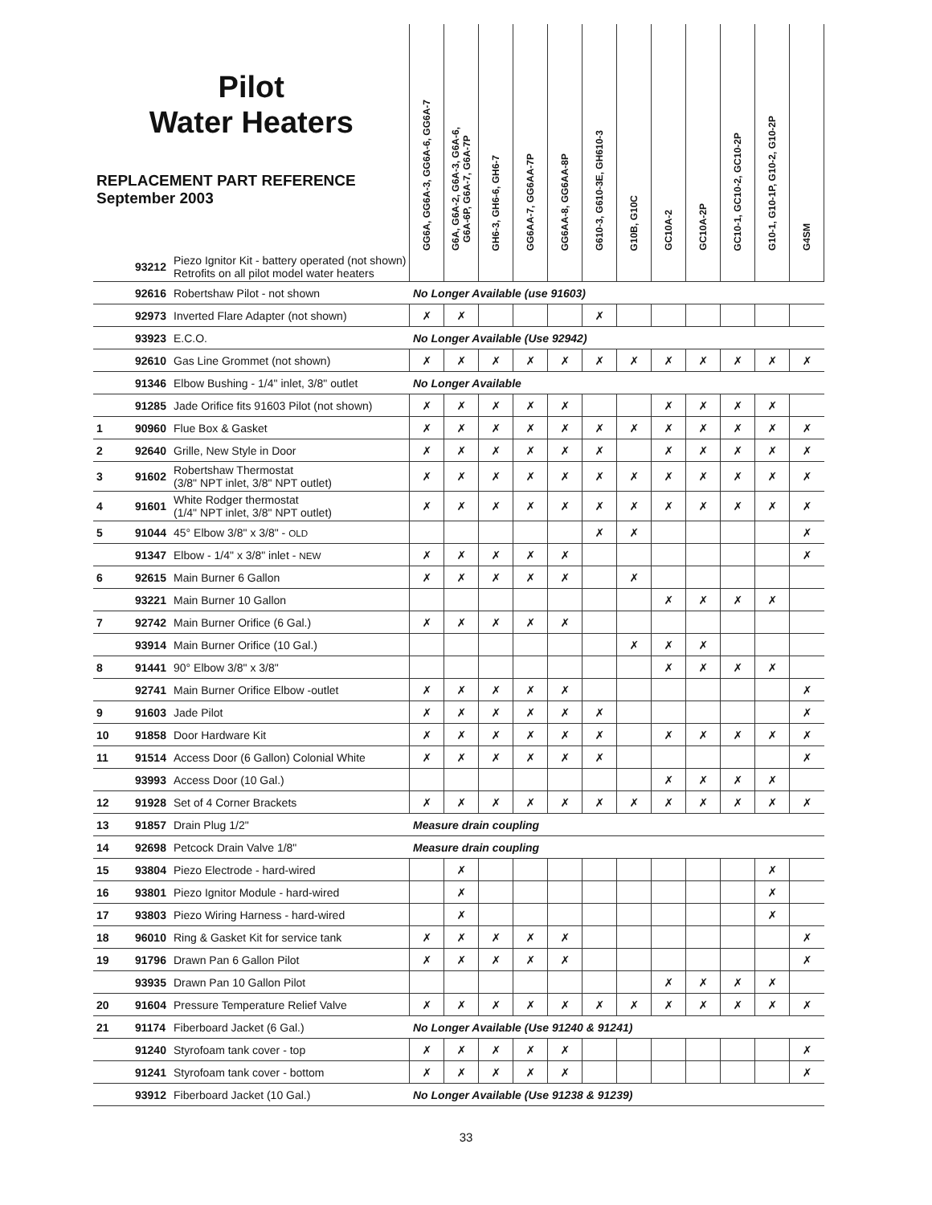| Pilot Water Heaters REPLACEMENT PART REFERENCE September 2003 | | | GG6A, GG6A-3, GG6A-6, GG6A-7 | G6A, G6A-2, G6A-3, G6A-6, G6A-6P, G6A-7, G6A-7P | GH6-3, GH6-6, GH6-7 | GG6AA-7, GG6AA-7P | GG6AA-8, GG6AA-8P | G610-3, G610-3E, GH610-3 | G10B, G10C | GC10A-2 | GC10A-2P | GC10-1, GC10-2, GC10-2P | G10-1, G10-1P, G10-2, G10-2P | G4SM |
| --- | --- | --- | --- | --- | --- | --- | --- | --- | --- | --- | --- | --- | --- | --- |
| | 93212 | Piezo Ignitor Kit - battery operated (not shown) Retrofits on all pilot model water heaters | | | | | | | | | | | | |
| | 92616 | Robertshaw Pilot - not shown | No Longer Available (use 91603) | | | | | | | | | | | |
| | 92973 | Inverted Flare Adapter (not shown) | ✗ | ✗ | | | | ✗ | | | | | | |
| | 93923 | E.C.O. | No Longer Available (Use 92942) | | | | | | | | | | | |
| | 92610 | Gas Line Grommet (not shown) | ✗ | ✗ | ✗ | ✗ | ✗ | ✗ | ✗ | ✗ | ✗ | ✗ | ✗ | ✗ |
| | 91346 | Elbow Bushing - 1/4" inlet, 3/8" outlet | No Longer Available | | | | | | | | | | | |
| | 91285 | Jade Orifice fits 91603 Pilot (not shown) | ✗ | ✗ | ✗ | ✗ | ✗ | | | ✗ | ✗ | ✗ | ✗ | |
| 1 | 90960 | Flue Box & Gasket | ✗ | ✗ | ✗ | ✗ | ✗ | ✗ | ✗ | ✗ | ✗ | ✗ | ✗ | ✗ |
| 2 | 92640 | Grille, New Style in Door | ✗ | ✗ | ✗ | ✗ | ✗ | ✗ | | ✗ | ✗ | ✗ | ✗ | ✗ |
| 3 | 91602 | Robertshaw Thermostat (3/8" NPT inlet, 3/8" NPT outlet) | ✗ | ✗ | ✗ | ✗ | ✗ | ✗ | ✗ | ✗ | ✗ | ✗ | ✗ | ✗ |
| 4 | 91601 | White Rodger thermostat (1/4" NPT inlet, 3/8" NPT outlet) | ✗ | ✗ | ✗ | ✗ | ✗ | ✗ | ✗ | ✗ | ✗ | ✗ | ✗ | ✗ |
| 5 | 91044 | 45° Elbow 3/8" x 3/8" - OLD | | | | | | ✗ | ✗ | | | | | ✗ |
| | 91347 | Elbow - 1/4" x 3/8" inlet - NEW | ✗ | ✗ | ✗ | ✗ | ✗ | | | | | | | ✗ |
| 6 | 92615 | Main Burner 6 Gallon | ✗ | ✗ | ✗ | ✗ | ✗ | | ✗ | | | | | |
| | 93221 | Main Burner 10 Gallon | | | | | | | | ✗ | ✗ | ✗ | ✗ | |
| 7 | 92742 | Main Burner Orifice (6 Gal.) | ✗ | ✗ | ✗ | ✗ | ✗ | | | | | | | |
| | 93914 | Main Burner Orifice (10 Gal.) | | | | | | | ✗ | ✗ | ✗ | | | |
| 8 | 91441 | 90° Elbow 3/8" x 3/8" | | | | | | | | ✗ | ✗ | ✗ | ✗ | |
| | 92741 | Main Burner Orifice Elbow -outlet | ✗ | ✗ | ✗ | ✗ | ✗ | | | | | | | ✗ |
| 9 | 91603 | Jade Pilot | ✗ | ✗ | ✗ | ✗ | ✗ | ✗ | | | | | | ✗ |
| 10 | 91858 | Door Hardware Kit | ✗ | ✗ | ✗ | ✗ | ✗ | ✗ | | ✗ | ✗ | ✗ | ✗ | ✗ |
| 11 | 91514 | Access Door (6 Gallon) Colonial White | ✗ | ✗ | ✗ | ✗ | ✗ | ✗ | | | | | | ✗ |
| | 93993 | Access Door (10 Gal.) | | | | | | | | ✗ | ✗ | ✗ | ✗ | |
| 12 | 91928 | Set of 4 Corner Brackets | ✗ | ✗ | ✗ | ✗ | ✗ | ✗ | ✗ | ✗ | ✗ | ✗ | ✗ | ✗ |
| 13 | 91857 | Drain Plug 1/2" | Measure drain coupling | | | | | | | | | | | |
| 14 | 92698 | Petcock Drain Valve 1/8" | Measure drain coupling | | | | | | | | | | | |
| 15 | 93804 | Piezo Electrode - hard-wired | | ✗ | | | | | | | | | ✗ | |
| 16 | 93801 | Piezo Ignitor Module - hard-wired | | ✗ | | | | | | | | | ✗ | |
| 17 | 93803 | Piezo Wiring Harness - hard-wired | | ✗ | | | | | | | | | ✗ | |
| 18 | 96010 | Ring & Gasket Kit for service tank | ✗ | ✗ | ✗ | ✗ | ✗ | | | | | | | ✗ |
| 19 | 91796 | Drawn Pan 6 Gallon Pilot | ✗ | ✗ | ✗ | ✗ | ✗ | | | | | | | ✗ |
| | 93935 | Drawn Pan 10 Gallon Pilot | | | | | | | | ✗ | ✗ | ✗ | ✗ | |
| 20 | 91604 | Pressure Temperature Relief Valve | ✗ | ✗ | ✗ | ✗ | ✗ | ✗ | ✗ | ✗ | ✗ | ✗ | ✗ | ✗ |
| 21 | 91174 | Fiberboard Jacket (6 Gal.) | No Longer Available (Use 91240 & 91241) | | | | | | | | | | | |
| | 91240 | Styrofoam tank cover - top | ✗ | ✗ | ✗ | ✗ | ✗ | | | | | | | ✗ |
| | 91241 | Styrofoam tank cover - bottom | ✗ | ✗ | ✗ | ✗ | ✗ | | | | | | | ✗ |
| | 93912 | Fiberboard Jacket (10 Gal.) | No Longer Available (Use 91238 & 91239) | | | | | | | | | | | |
33